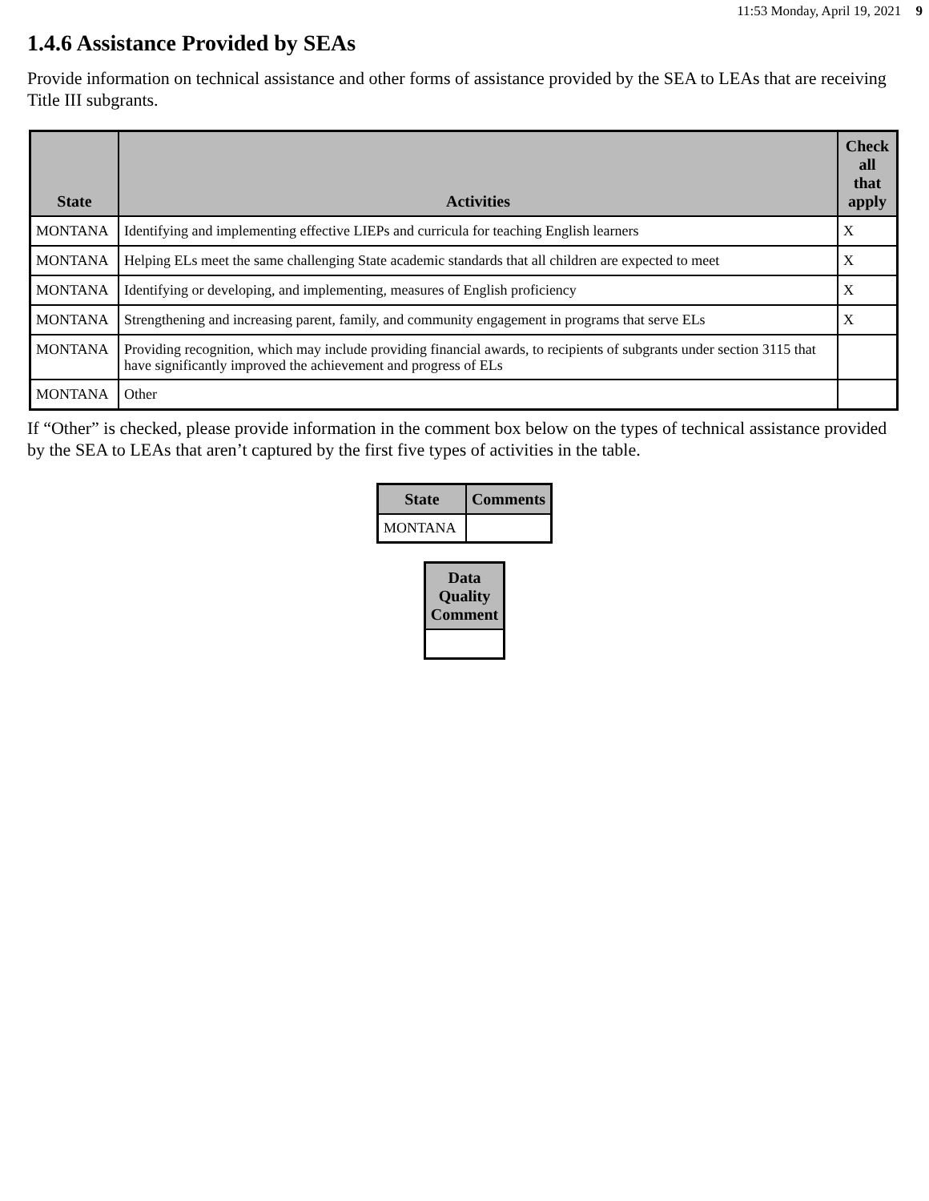11:53 Monday, April 19, 2021 9
1.4.6 Assistance Provided by SEAs
Provide information on technical assistance and other forms of assistance provided by the SEA to LEAs that are receiving Title III subgrants.
| State | Activities | Check all that apply |
| --- | --- | --- |
| MONTANA | Identifying and implementing effective LIEPs and curricula for teaching English learners | X |
| MONTANA | Helping ELs meet the same challenging State academic standards that all children are expected to meet | X |
| MONTANA | Identifying or developing, and implementing, measures of English proficiency | X |
| MONTANA | Strengthening and increasing parent, family, and community engagement in programs that serve ELs | X |
| MONTANA | Providing recognition, which may include providing financial awards, to recipients of subgrants under section 3115 that have significantly improved the achievement and progress of ELs | |
| MONTANA | Other | |
If “Other” is checked, please provide information in the comment box below on the types of technical assistance provided by the SEA to LEAs that aren’t captured by the first five types of activities in the table.
| State | Comments |
| --- | --- |
| MONTANA | |
| Data Quality Comment |
| --- |